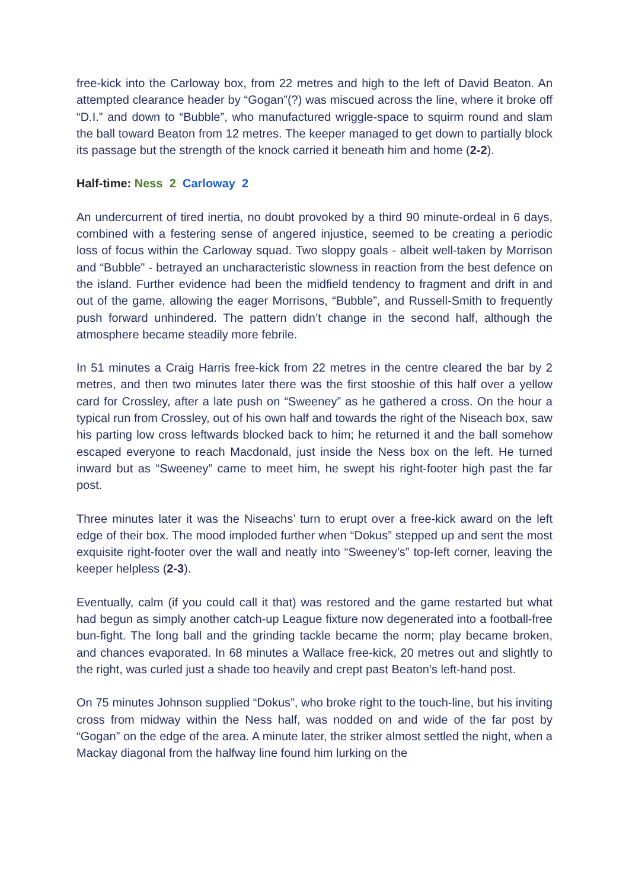free-kick into the Carloway box, from 22 metres and high to the left of David Beaton. An attempted clearance header by “Gogan”(?) was miscued across the line, where it broke off “D.I.” and down to “Bubble”, who manufactured wriggle-space to squirm round and slam the ball toward Beaton from 12 metres. The keeper managed to get down to partially block its passage but the strength of the knock carried it beneath him and home (2-2).
Half-time: Ness 2 Carloway 2
An undercurrent of tired inertia, no doubt provoked by a third 90 minute-ordeal in 6 days, combined with a festering sense of angered injustice, seemed to be creating a periodic loss of focus within the Carloway squad. Two sloppy goals - albeit well-taken by Morrison and “Bubble" - betrayed an uncharacteristic slowness in reaction from the best defence on the island. Further evidence had been the midfield tendency to fragment and drift in and out of the game, allowing the eager Morrisons, “Bubble”, and Russell-Smith to frequently push forward unhindered. The pattern didn’t change in the second half, although the atmosphere became steadily more febrile.
In 51 minutes a Craig Harris free-kick from 22 metres in the centre cleared the bar by 2 metres, and then two minutes later there was the first stooshie of this half over a yellow card for Crossley, after a late push on “Sweeney” as he gathered a cross. On the hour a typical run from Crossley, out of his own half and towards the right of the Niseach box, saw his parting low cross leftwards blocked back to him; he returned it and the ball somehow escaped everyone to reach Macdonald, just inside the Ness box on the left. He turned inward but as “Sweeney” came to meet him, he swept his right-footer high past the far post.
Three minutes later it was the Niseachs’ turn to erupt over a free-kick award on the left edge of their box. The mood imploded further when “Dokus” stepped up and sent the most exquisite right-footer over the wall and neatly into “Sweeney’s” top-left corner, leaving the keeper helpless (2-3).
Eventually, calm (if you could call it that) was restored and the game restarted but what had begun as simply another catch-up League fixture now degenerated into a football-free bun-fight. The long ball and the grinding tackle became the norm; play became broken, and chances evaporated. In 68 minutes a Wallace free-kick, 20 metres out and slightly to the right, was curled just a shade too heavily and crept past Beaton’s left-hand post.
On 75 minutes Johnson supplied “Dokus”, who broke right to the touch-line, but his inviting cross from midway within the Ness half, was nodded on and wide of the far post by “Gogan” on the edge of the area. A minute later, the striker almost settled the night, when a Mackay diagonal from the halfway line found him lurking on the